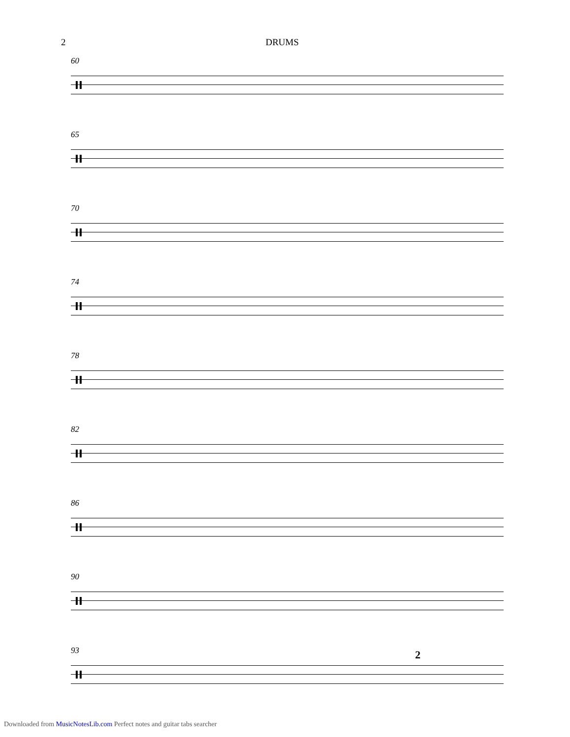2 DRUMS
60
65
70
74
78
82
86
90
93
2
Downloaded from MusicNotesLib.com Perfect notes and guitar tabs searcher